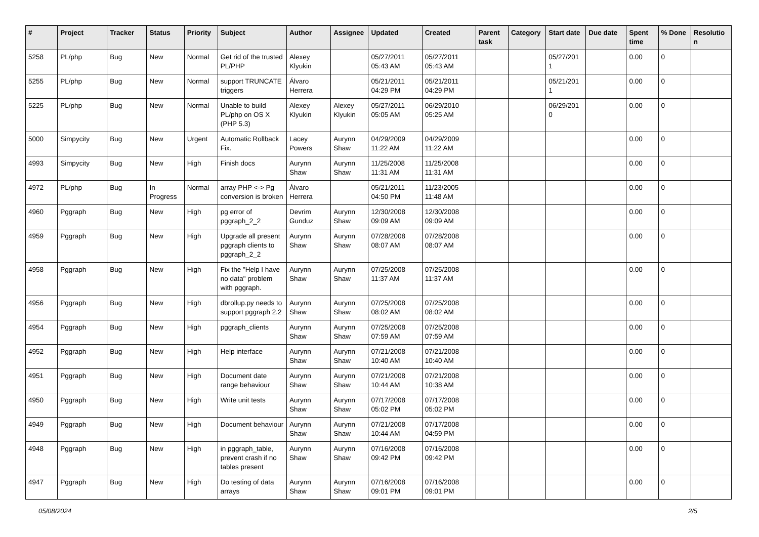| # | Project | Tracker | Status | Priority | Subject | Author | Assignee | Updated | Created | Parent task | Category | Start date | Due date | Spent time | % Done | Resolutio n |
| --- | --- | --- | --- | --- | --- | --- | --- | --- | --- | --- | --- | --- | --- | --- | --- | --- |
| 5258 | PL/php | Bug | New | Normal | Get rid of the trusted PL/PHP | Alexey Klyukin | | 05/27/2011 05:43 AM | 05/27/2011 05:43 AM | | | 05/27/201 1 | | 0.00 | 0 | |
| 5255 | PL/php | Bug | New | Normal | support TRUNCATE triggers | Álvaro Herrera | | 05/21/2011 04:29 PM | 05/21/2011 04:29 PM | | | 05/21/201 1 | | 0.00 | 0 | |
| 5225 | PL/php | Bug | New | Normal | Unable to build PL/php on OS X (PHP 5.3) | Alexey Klyukin | Alexey Klyukin | 05/27/2011 05:05 AM | 06/29/2010 05:25 AM | | | 06/29/201 0 | | 0.00 | 0 | |
| 5000 | Simpycity | Bug | New | Urgent | Automatic Rollback Fix. | Lacey Powers | Aurynn Shaw | 04/29/2009 11:22 AM | 04/29/2009 11:22 AM | | | | | 0.00 | 0 | |
| 4993 | Simpycity | Bug | New | High | Finish docs | Aurynn Shaw | Aurynn Shaw | 11/25/2008 11:31 AM | 11/25/2008 11:31 AM | | | | | 0.00 | 0 | |
| 4972 | PL/php | Bug | In Progress | Normal | array PHP <-> Pg conversion is broken | Álvaro Herrera | | 05/21/2011 04:50 PM | 11/23/2005 11:48 AM | | | | | 0.00 | 0 | |
| 4960 | Pggraph | Bug | New | High | pg error of pggraph_2_2 | Devrim Gunduz | Aurynn Shaw | 12/30/2008 09:09 AM | 12/30/2008 09:09 AM | | | | | 0.00 | 0 | |
| 4959 | Pggraph | Bug | New | High | Upgrade all present pggraph clients to pggraph_2_2 | Aurynn Shaw | Aurynn Shaw | 07/28/2008 08:07 AM | 07/28/2008 08:07 AM | | | | | 0.00 | 0 | |
| 4958 | Pggraph | Bug | New | High | Fix the "Help I have no data" problem with pggraph. | Aurynn Shaw | Aurynn Shaw | 07/25/2008 11:37 AM | 07/25/2008 11:37 AM | | | | | 0.00 | 0 | |
| 4956 | Pggraph | Bug | New | High | dbrollup.py needs to support pggraph 2.2 | Aurynn Shaw | Aurynn Shaw | 07/25/2008 08:02 AM | 07/25/2008 08:02 AM | | | | | 0.00 | 0 | |
| 4954 | Pggraph | Bug | New | High | pggraph_clients | Aurynn Shaw | Aurynn Shaw | 07/25/2008 07:59 AM | 07/25/2008 07:59 AM | | | | | 0.00 | 0 | |
| 4952 | Pggraph | Bug | New | High | Help interface | Aurynn Shaw | Aurynn Shaw | 07/21/2008 10:40 AM | 07/21/2008 10:40 AM | | | | | 0.00 | 0 | |
| 4951 | Pggraph | Bug | New | High | Document date range behaviour | Aurynn Shaw | Aurynn Shaw | 07/21/2008 10:44 AM | 07/21/2008 10:38 AM | | | | | 0.00 | 0 | |
| 4950 | Pggraph | Bug | New | High | Write unit tests | Aurynn Shaw | Aurynn Shaw | 07/17/2008 05:02 PM | 07/17/2008 05:02 PM | | | | | 0.00 | 0 | |
| 4949 | Pggraph | Bug | New | High | Document behaviour | Aurynn Shaw | Aurynn Shaw | 07/21/2008 10:44 AM | 07/17/2008 04:59 PM | | | | | 0.00 | 0 | |
| 4948 | Pggraph | Bug | New | High | in pggraph_table, prevent crash if no tables present | Aurynn Shaw | Aurynn Shaw | 07/16/2008 09:42 PM | 07/16/2008 09:42 PM | | | | | 0.00 | 0 | |
| 4947 | Pggraph | Bug | New | High | Do testing of data arrays | Aurynn Shaw | Aurynn Shaw | 07/16/2008 09:01 PM | 07/16/2008 09:01 PM | | | | | 0.00 | 0 | |
05/08/2024 2/5